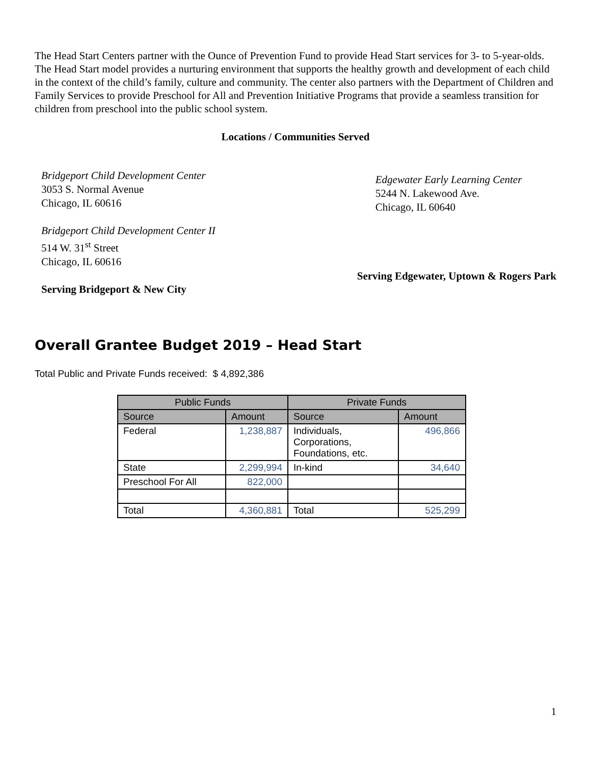The Head Start Centers partner with the Ounce of Prevention Fund to provide Head Start services for 3- to 5-year-olds. The Head Start model provides a nurturing environment that supports the healthy growth and development of each child in the context of the child’s family, culture and community. The center also partners with the Department of Children and Family Services to provide Preschool for All and Prevention Initiative Programs that provide a seamless transition for children from preschool into the public school system.
Locations / Communities Served
Bridgeport Child Development Center
3053 S. Normal Avenue
Chicago, IL 60616
Bridgeport Child Development Center II
514 W. 31<sup>st</sup> Street
Chicago, IL 60616
Serving Bridgeport & New City
Edgewater Early Learning Center
5244 N. Lakewood Ave.
Chicago, IL 60640
Serving Edgewater, Uptown & Rogers Park
Overall Grantee Budget 2019 – Head Start
Total Public and Private Funds received: $ 4,892,386
| Public Funds | | Private Funds | |
| --- | --- | --- | --- |
| Source | Amount | Source | Amount |
| Federal | 1,238,887 | Individuals, Corporations, Foundations, etc. | 496,866 |
| State | 2,299,994 | In-kind | 34,640 |
| Preschool For All | 822,000 | | |
| Total | 4,360,881 | Total | 525,299 |
1